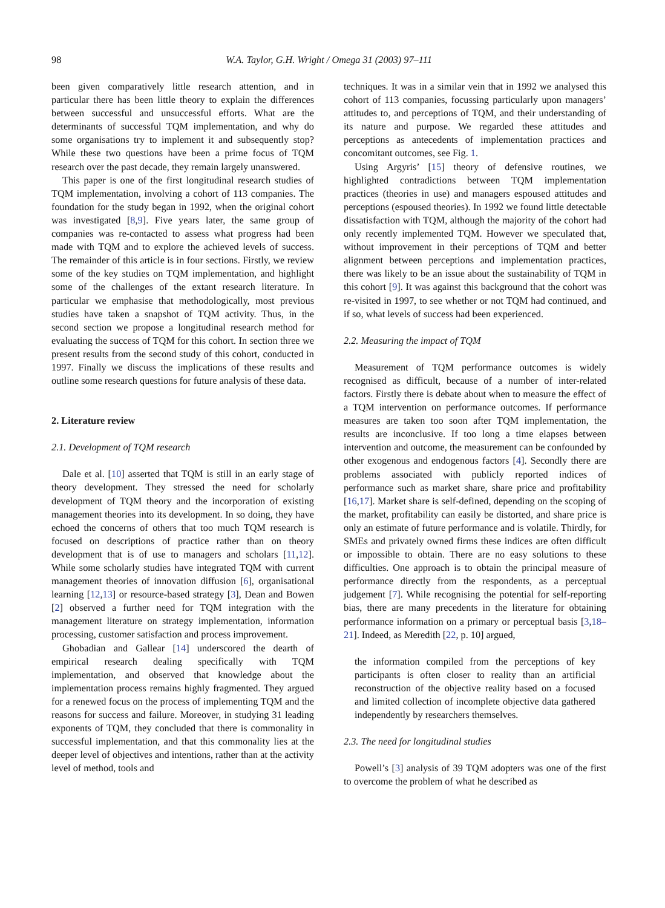98 W.A. Taylor, G.H. Wright / Omega 31 (2003) 97–111
been given comparatively little research attention, and in particular there has been little theory to explain the differences between successful and unsuccessful efforts. What are the determinants of successful TQM implementation, and why do some organisations try to implement it and subsequently stop? While these two questions have been a prime focus of TQM research over the past decade, they remain largely unanswered.
This paper is one of the first longitudinal research studies of TQM implementation, involving a cohort of 113 companies. The foundation for the study began in 1992, when the original cohort was investigated [8,9]. Five years later, the same group of companies was re-contacted to assess what progress had been made with TQM and to explore the achieved levels of success. The remainder of this article is in four sections. Firstly, we review some of the key studies on TQM implementation, and highlight some of the challenges of the extant research literature. In particular we emphasise that methodologically, most previous studies have taken a snapshot of TQM activity. Thus, in the second section we propose a longitudinal research method for evaluating the success of TQM for this cohort. In section three we present results from the second study of this cohort, conducted in 1997. Finally we discuss the implications of these results and outline some research questions for future analysis of these data.
2. Literature review
2.1. Development of TQM research
Dale et al. [10] asserted that TQM is still in an early stage of theory development. They stressed the need for scholarly development of TQM theory and the incorporation of existing management theories into its development. In so doing, they have echoed the concerns of others that too much TQM research is focused on descriptions of practice rather than on theory development that is of use to managers and scholars [11,12]. While some scholarly studies have integrated TQM with current management theories of innovation diffusion [6], organisational learning [12,13] or resource-based strategy [3], Dean and Bowen [2] observed a further need for TQM integration with the management literature on strategy implementation, information processing, customer satisfaction and process improvement.
Ghobadian and Gallear [14] underscored the dearth of empirical research dealing specifically with TQM implementation, and observed that knowledge about the implementation process remains highly fragmented. They argued for a renewed focus on the process of implementing TQM and the reasons for success and failure. Moreover, in studying 31 leading exponents of TQM, they concluded that there is commonality in successful implementation, and that this commonality lies at the deeper level of objectives and intentions, rather than at the activity level of method, tools and
techniques. It was in a similar vein that in 1992 we analysed this cohort of 113 companies, focussing particularly upon managers’ attitudes to, and perceptions of TQM, and their understanding of its nature and purpose. We regarded these attitudes and perceptions as antecedents of implementation practices and concomitant outcomes, see Fig. 1.
Using Argyris’ [15] theory of defensive routines, we highlighted contradictions between TQM implementation practices (theories in use) and managers espoused attitudes and perceptions (espoused theories). In 1992 we found little detectable dissatisfaction with TQM, although the majority of the cohort had only recently implemented TQM. However we speculated that, without improvement in their perceptions of TQM and better alignment between perceptions and implementation practices, there was likely to be an issue about the sustainability of TQM in this cohort [9]. It was against this background that the cohort was re-visited in 1997, to see whether or not TQM had continued, and if so, what levels of success had been experienced.
2.2. Measuring the impact of TQM
Measurement of TQM performance outcomes is widely recognised as difficult, because of a number of inter-related factors. Firstly there is debate about when to measure the effect of a TQM intervention on performance outcomes. If performance measures are taken too soon after TQM implementation, the results are inconclusive. If too long a time elapses between intervention and outcome, the measurement can be confounded by other exogenous and endogenous factors [4]. Secondly there are problems associated with publicly reported indices of performance such as market share, share price and profitability [16,17]. Market share is self-defined, depending on the scoping of the market, profitability can easily be distorted, and share price is only an estimate of future performance and is volatile. Thirdly, for SMEs and privately owned firms these indices are often difficult or impossible to obtain. There are no easy solutions to these difficulties. One approach is to obtain the principal measure of performance directly from the respondents, as a perceptual judgement [7]. While recognising the potential for self-reporting bias, there are many precedents in the literature for obtaining performance information on a primary or perceptual basis [3,18–21]. Indeed, as Meredith [22, p. 10] argued,
the information compiled from the perceptions of key participants is often closer to reality than an artificial reconstruction of the objective reality based on a focused and limited collection of incomplete objective data gathered independently by researchers themselves.
2.3. The need for longitudinal studies
Powell’s [3] analysis of 39 TQM adopters was one of the first to overcome the problem of what he described as